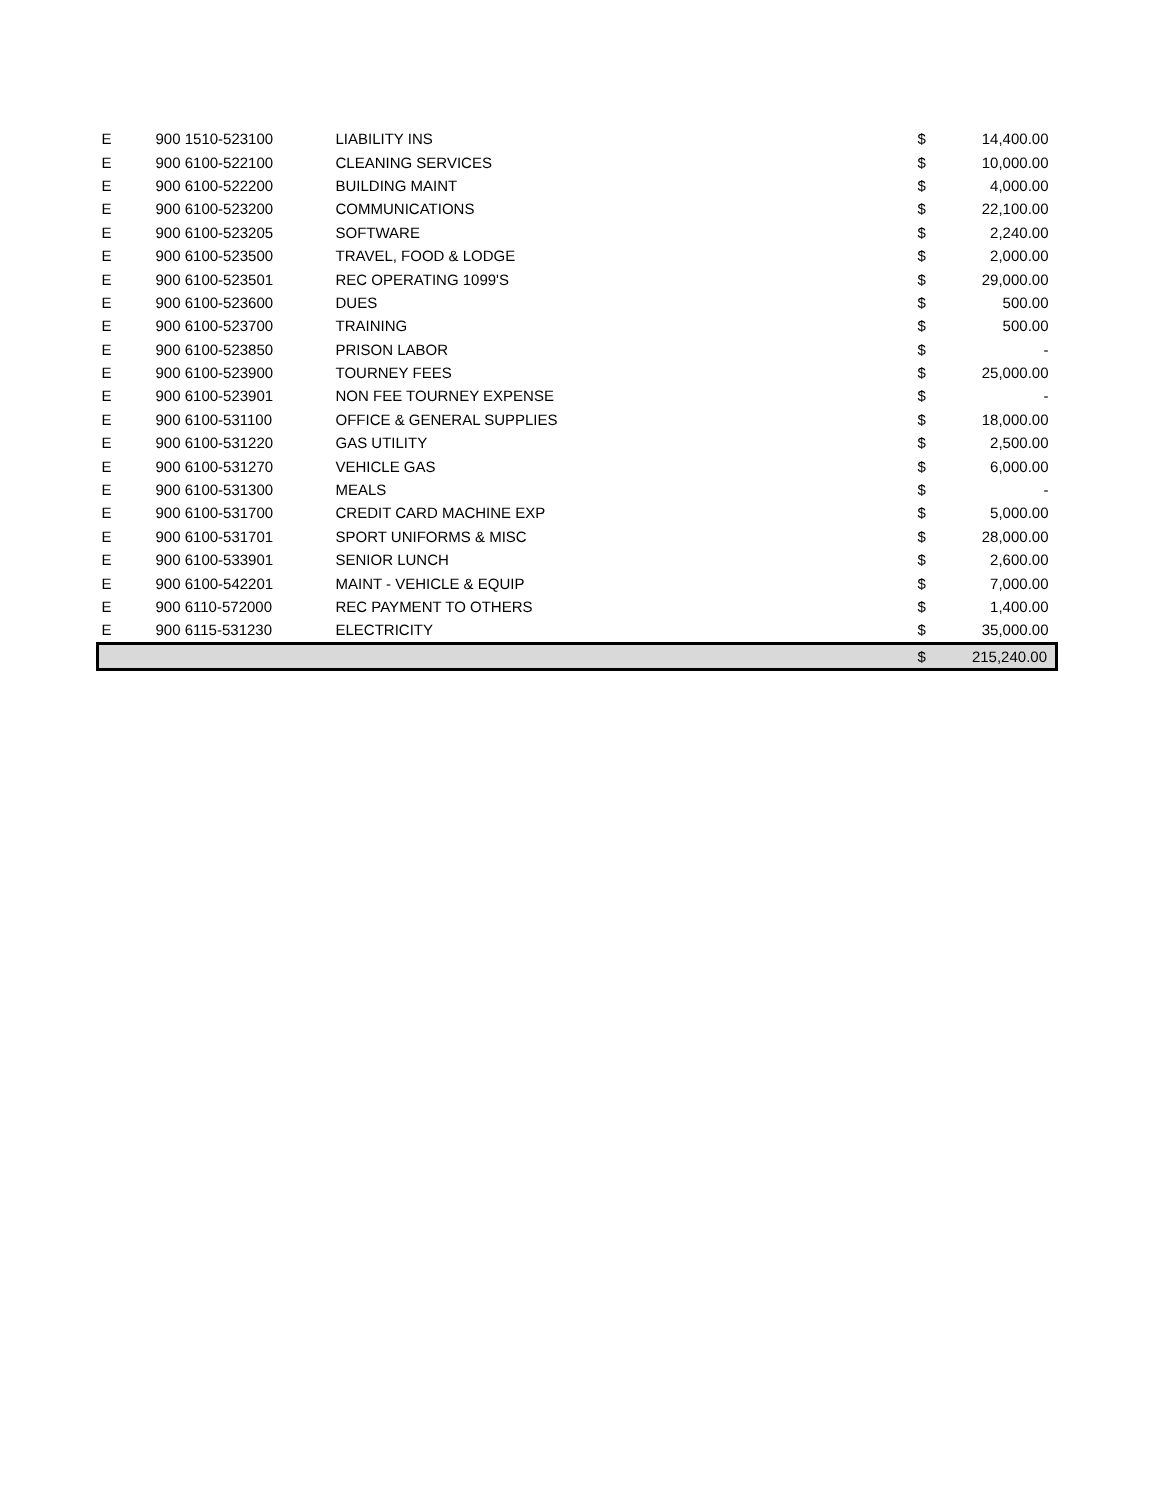| E | 900 1510-523100 | LIABILITY INS | $ | 14,400.00 |
| E | 900 6100-522100 | CLEANING SERVICES | $ | 10,000.00 |
| E | 900 6100-522200 | BUILDING MAINT | $ | 4,000.00 |
| E | 900 6100-523200 | COMMUNICATIONS | $ | 22,100.00 |
| E | 900 6100-523205 | SOFTWARE | $ | 2,240.00 |
| E | 900 6100-523500 | TRAVEL, FOOD & LODGE | $ | 2,000.00 |
| E | 900 6100-523501 | REC OPERATING 1099'S | $ | 29,000.00 |
| E | 900 6100-523600 | DUES | $ | 500.00 |
| E | 900 6100-523700 | TRAINING | $ | 500.00 |
| E | 900 6100-523850 | PRISON LABOR | $ | - |
| E | 900 6100-523900 | TOURNEY FEES | $ | 25,000.00 |
| E | 900 6100-523901 | NON FEE TOURNEY EXPENSE | $ | - |
| E | 900 6100-531100 | OFFICE & GENERAL SUPPLIES | $ | 18,000.00 |
| E | 900 6100-531220 | GAS UTILITY | $ | 2,500.00 |
| E | 900 6100-531270 | VEHICLE GAS | $ | 6,000.00 |
| E | 900 6100-531300 | MEALS | $ | - |
| E | 900 6100-531700 | CREDIT CARD MACHINE EXP | $ | 5,000.00 |
| E | 900 6100-531701 | SPORT UNIFORMS & MISC | $ | 28,000.00 |
| E | 900 6100-533901 | SENIOR LUNCH | $ | 2,600.00 |
| E | 900 6100-542201 | MAINT - VEHICLE & EQUIP | $ | 7,000.00 |
| E | 900 6110-572000 | REC PAYMENT TO OTHERS | $ | 1,400.00 |
| E | 900 6115-531230 | ELECTRICITY | $ | 35,000.00 |
| | | | $ | 215,240.00 |